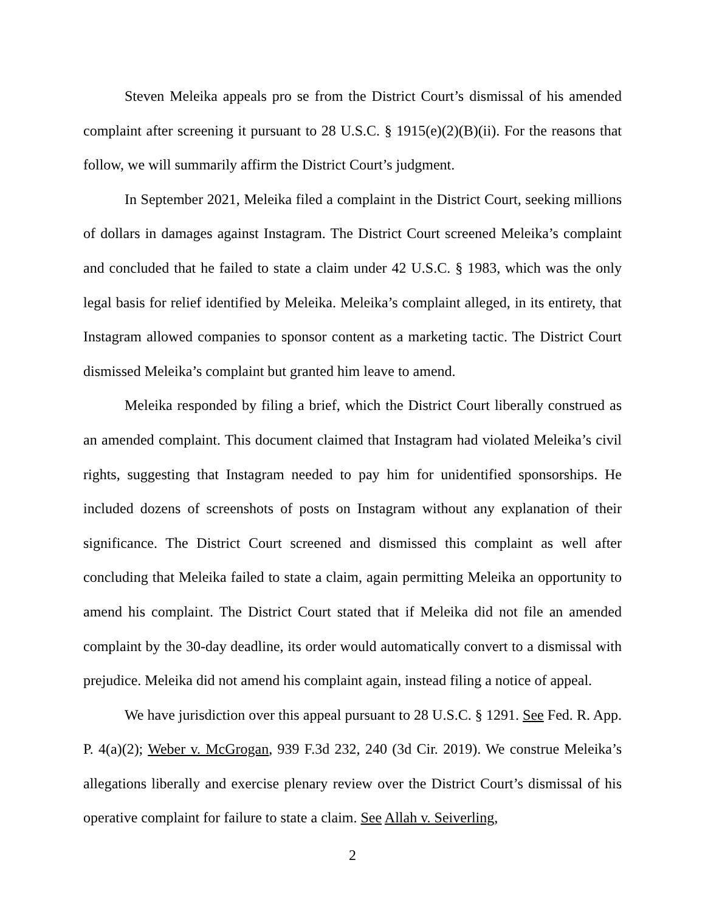Steven Meleika appeals pro se from the District Court’s dismissal of his amended complaint after screening it pursuant to 28 U.S.C. § 1915(e)(2)(B)(ii). For the reasons that follow, we will summarily affirm the District Court’s judgment.
In September 2021, Meleika filed a complaint in the District Court, seeking millions of dollars in damages against Instagram. The District Court screened Meleika’s complaint and concluded that he failed to state a claim under 42 U.S.C. § 1983, which was the only legal basis for relief identified by Meleika. Meleika’s complaint alleged, in its entirety, that Instagram allowed companies to sponsor content as a marketing tactic. The District Court dismissed Meleika’s complaint but granted him leave to amend.
Meleika responded by filing a brief, which the District Court liberally construed as an amended complaint. This document claimed that Instagram had violated Meleika’s civil rights, suggesting that Instagram needed to pay him for unidentified sponsorships. He included dozens of screenshots of posts on Instagram without any explanation of their significance. The District Court screened and dismissed this complaint as well after concluding that Meleika failed to state a claim, again permitting Meleika an opportunity to amend his complaint. The District Court stated that if Meleika did not file an amended complaint by the 30-day deadline, its order would automatically convert to a dismissal with prejudice. Meleika did not amend his complaint again, instead filing a notice of appeal.
We have jurisdiction over this appeal pursuant to 28 U.S.C. § 1291. See Fed. R. App. P. 4(a)(2); Weber v. McGrogan, 939 F.3d 232, 240 (3d Cir. 2019). We construe Meleika’s allegations liberally and exercise plenary review over the District Court’s dismissal of his operative complaint for failure to state a claim. See Allah v. Seiverling,
2